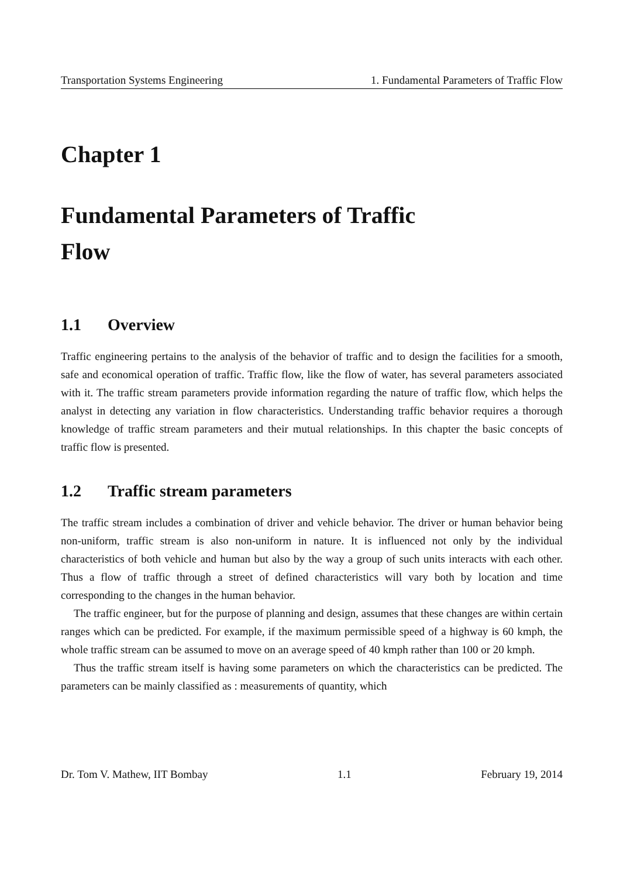Transportation Systems Engineering 1. Fundamental Parameters of Traffic Flow
Chapter 1
Fundamental Parameters of Traffic
Flow
1.1 Overview
Traffic engineering pertains to the analysis of the behavior of traffic and to design the facilities for a smooth, safe and economical operation of traffic. Traffic flow, like the flow of water, has several parameters associated with it. The traffic stream parameters provide information regarding the nature of traffic flow, which helps the analyst in detecting any variation in flow characteristics. Understanding traffic behavior requires a thorough knowledge of traffic stream parameters and their mutual relationships. In this chapter the basic concepts of traffic flow is presented.
1.2 Traffic stream parameters
The traffic stream includes a combination of driver and vehicle behavior. The driver or human behavior being non-uniform, traffic stream is also non-uniform in nature. It is influenced not only by the individual characteristics of both vehicle and human but also by the way a group of such units interacts with each other. Thus a flow of traffic through a street of defined characteristics will vary both by location and time corresponding to the changes in the human behavior.
The traffic engineer, but for the purpose of planning and design, assumes that these changes are within certain ranges which can be predicted. For example, if the maximum permissible speed of a highway is 60 kmph, the whole traffic stream can be assumed to move on an average speed of 40 kmph rather than 100 or 20 kmph.
Thus the traffic stream itself is having some parameters on which the characteristics can be predicted. The parameters can be mainly classified as : measurements of quantity, which
Dr. Tom V. Mathew, IIT Bombay 1.1 February 19, 2014